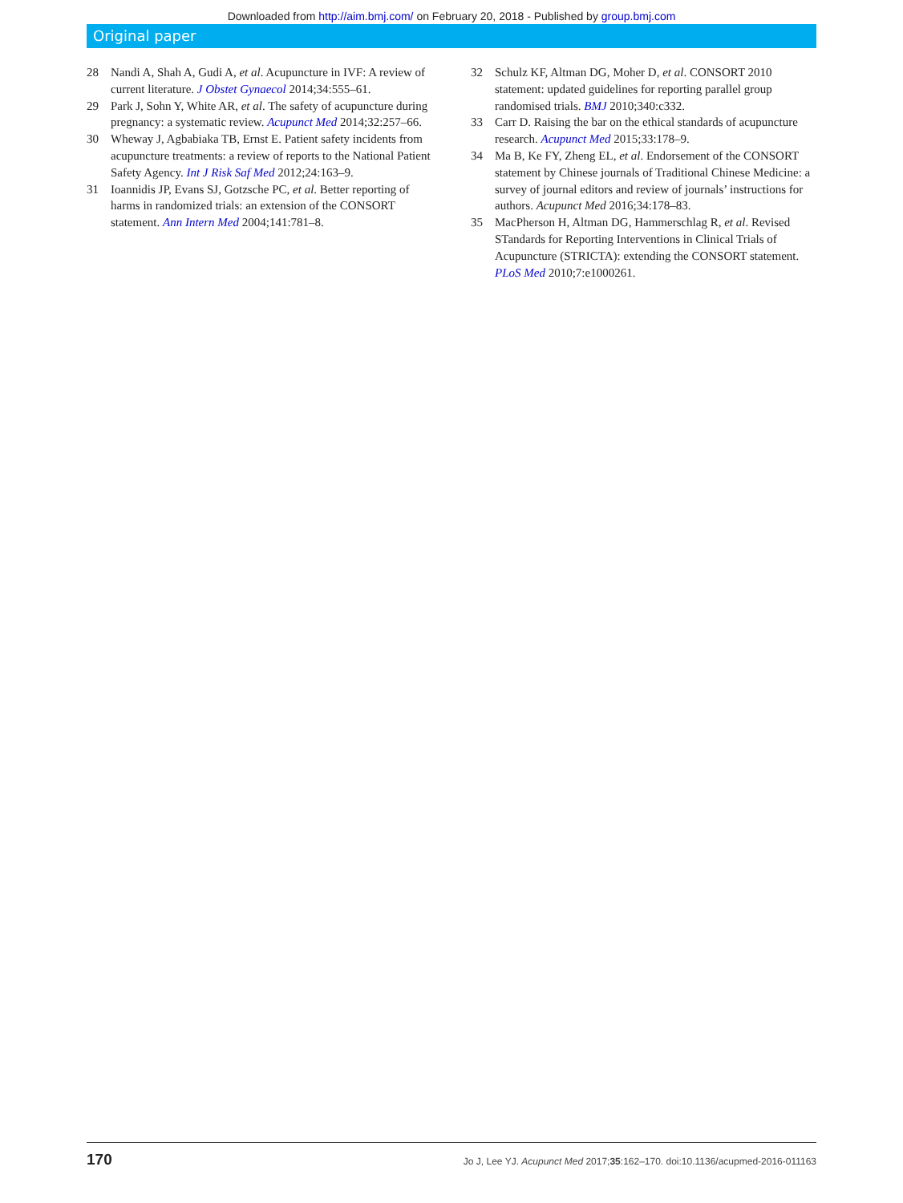Downloaded from http://aim.bmj.com/ on February 20, 2018 - Published by group.bmj.com
Original paper
28 Nandi A, Shah A, Gudi A, et al. Acupuncture in IVF: A review of current literature. J Obstet Gynaecol 2014;34:555–61.
29 Park J, Sohn Y, White AR, et al. The safety of acupuncture during pregnancy: a systematic review. Acupunct Med 2014;32:257–66.
30 Wheway J, Agbabiaka TB, Ernst E. Patient safety incidents from acupuncture treatments: a review of reports to the National Patient Safety Agency. Int J Risk Saf Med 2012;24:163–9.
31 Ioannidis JP, Evans SJ, Gotzsche PC, et al. Better reporting of harms in randomized trials: an extension of the CONSORT statement. Ann Intern Med 2004;141:781–8.
32 Schulz KF, Altman DG, Moher D, et al. CONSORT 2010 statement: updated guidelines for reporting parallel group randomised trials. BMJ 2010;340:c332.
33 Carr D. Raising the bar on the ethical standards of acupuncture research. Acupunct Med 2015;33:178–9.
34 Ma B, Ke FY, Zheng EL, et al. Endorsement of the CONSORT statement by Chinese journals of Traditional Chinese Medicine: a survey of journal editors and review of journals’ instructions for authors. Acupunct Med 2016;34:178–83.
35 MacPherson H, Altman DG, Hammerschlag R, et al. Revised STandards for Reporting Interventions in Clinical Trials of Acupuncture (STRICTA): extending the CONSORT statement. PLoS Med 2010;7:e1000261.
170 Jo J, Lee YJ. Acupunct Med 2017;35:162–170. doi:10.1136/acupmed-2016-011163